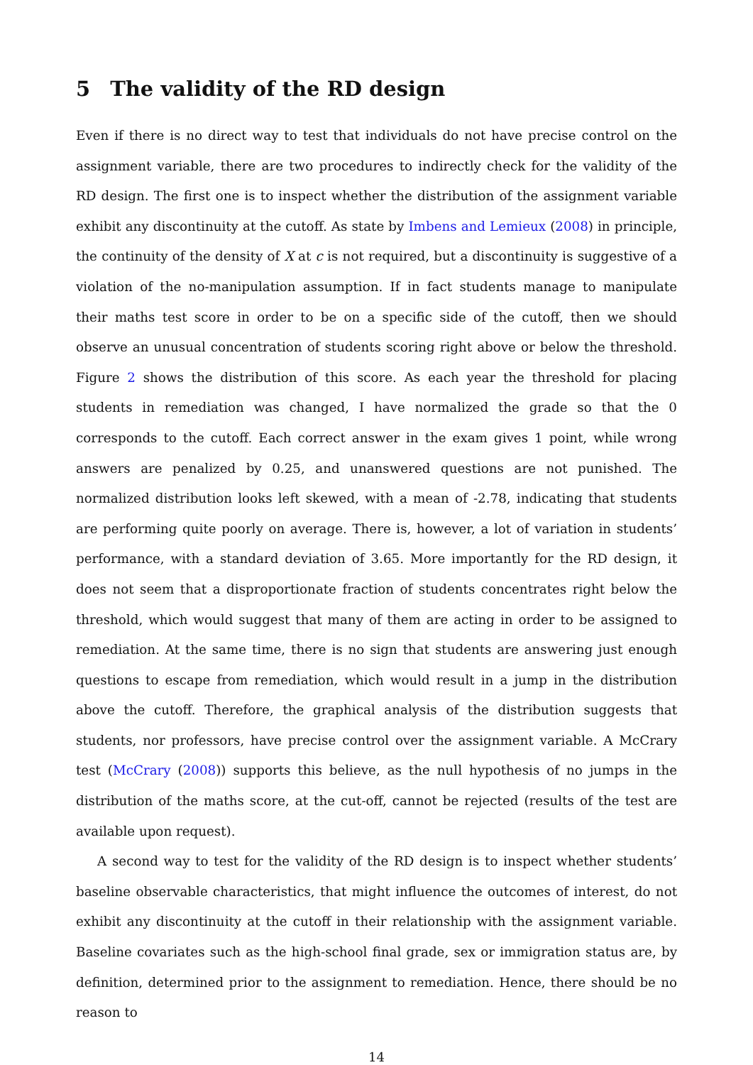5 The validity of the RD design
Even if there is no direct way to test that individuals do not have precise control on the assignment variable, there are two procedures to indirectly check for the validity of the RD design. The first one is to inspect whether the distribution of the assignment variable exhibit any discontinuity at the cutoff. As state by Imbens and Lemieux (2008) in principle, the continuity of the density of X at c is not required, but a discontinuity is suggestive of a violation of the no-manipulation assumption. If in fact students manage to manipulate their maths test score in order to be on a specific side of the cutoff, then we should observe an unusual concentration of students scoring right above or below the threshold. Figure 2 shows the distribution of this score. As each year the threshold for placing students in remediation was changed, I have normalized the grade so that the 0 corresponds to the cutoff. Each correct answer in the exam gives 1 point, while wrong answers are penalized by 0.25, and unanswered questions are not punished. The normalized distribution looks left skewed, with a mean of -2.78, indicating that students are performing quite poorly on average. There is, however, a lot of variation in students’ performance, with a standard deviation of 3.65. More importantly for the RD design, it does not seem that a disproportionate fraction of students concentrates right below the threshold, which would suggest that many of them are acting in order to be assigned to remediation. At the same time, there is no sign that students are answering just enough questions to escape from remediation, which would result in a jump in the distribution above the cutoff. Therefore, the graphical analysis of the distribution suggests that students, nor professors, have precise control over the assignment variable. A McCrary test (McCrary (2008)) supports this believe, as the null hypothesis of no jumps in the distribution of the maths score, at the cut-off, cannot be rejected (results of the test are available upon request).
A second way to test for the validity of the RD design is to inspect whether students’ baseline observable characteristics, that might influence the outcomes of interest, do not exhibit any discontinuity at the cutoff in their relationship with the assignment variable. Baseline covariates such as the high-school final grade, sex or immigration status are, by definition, determined prior to the assignment to remediation. Hence, there should be no reason to
14